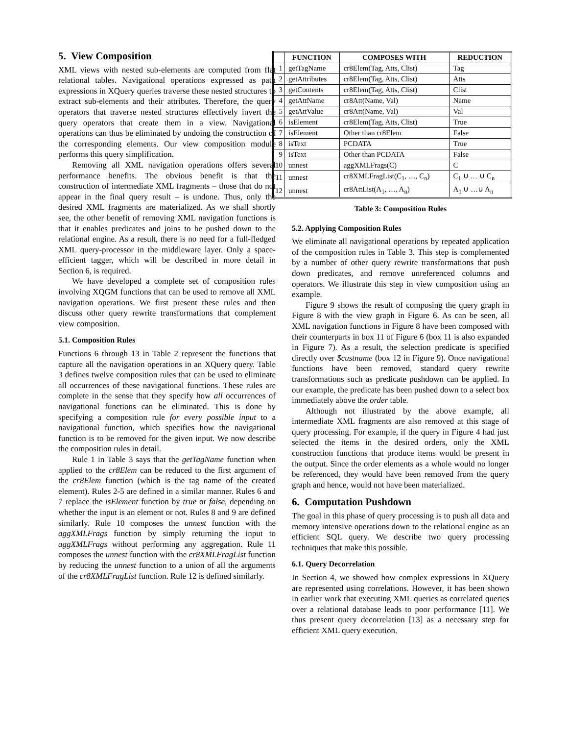5. View Composition
XML views with nested sub-elements are computed from flat relational tables. Navigational operations expressed as path expressions in XQuery queries traverse these nested structures to extract sub-elements and their attributes. Therefore, the query operators that traverse nested structures effectively invert the query operators that create them in a view. Navigational operations can thus be eliminated by undoing the construction of the corresponding elements. Our view composition module performs this query simplification.
Removing all XML navigation operations offers several performance benefits. The obvious benefit is that the construction of intermediate XML fragments – those that do not appear in the final query result – is undone. Thus, only the desired XML fragments are materialized. As we shall shortly see, the other benefit of removing XML navigation functions is that it enables predicates and joins to be pushed down to the relational engine. As a result, there is no need for a full-fledged XML query-processor in the middleware layer. Only a space-efficient tagger, which will be described in more detail in Section 6, is required.
We have developed a complete set of composition rules involving XQGM functions that can be used to remove all XML navigation operations. We first present these rules and then discuss other query rewrite transformations that complement view composition.
5.1. Composition Rules
Functions 6 through 13 in Table 2 represent the functions that capture all the navigation operations in an XQuery query. Table 3 defines twelve composition rules that can be used to eliminate all occurrences of these navigational functions. These rules are complete in the sense that they specify how all occurrences of navigational functions can be eliminated. This is done by specifying a composition rule for every possible input to a navigational function, which specifies how the navigational function is to be removed for the given input. We now describe the composition rules in detail.
Rule 1 in Table 3 says that the getTagName function when applied to the cr8Elem can be reduced to the first argument of the cr8Elem function (which is the tag name of the created element). Rules 2-5 are defined in a similar manner. Rules 6 and 7 replace the isElement function by true or false, depending on whether the input is an element or not. Rules 8 and 9 are defined similarly. Rule 10 composes the unnest function with the aggXMLFrags function by simply returning the input to aggXMLFrags without performing any aggregation. Rule 11 composes the unnest function with the cr8XMLFragList function by reducing the unnest function to a union of all the arguments of the cr8XMLFragList function. Rule 12 is defined similarly.
| | FUNCTION | COMPOSES WITH | REDUCTION |
| --- | --- | --- | --- |
| 1 | getTagName | cr8Elem(Tag, Atts, Clist) | Tag |
| 2 | getAttributes | cr8Elem(Tag, Atts, Clist) | Atts |
| 3 | getContents | cr8Elem(Tag, Atts, Clist) | Clist |
| 4 | getAttName | cr8Att(Name, Val) | Name |
| 5 | getAttValue | cr8Att(Name, Val) | Val |
| 6 | isElement | cr8Elem(Tag, Atts, Clist) | True |
| 7 | isElement | Other than cr8Elem | False |
| 8 | isText | PCDATA | True |
| 9 | isText | Other than PCDATA | False |
| 10 | unnest | aggXMLFrags(C) | C |
| 11 | unnest | cr8XMLFragList(C<sub>1</sub>, …, C<sub>n</sub>) | C<sub>1</sub> ∪ … ∪ C<sub>n</sub> |
| 12 | unnest | cr8AttList(A<sub>1</sub>, …, A<sub>n</sub>) | A<sub>1</sub> ∪ …∪ A<sub>n</sub> |
Table 3: Composition Rules
5.2. Applying Composition Rules
We eliminate all navigational operations by repeated application of the composition rules in Table 3. This step is complemented by a number of other query rewrite transformations that push down predicates, and remove unreferenced columns and operators. We illustrate this step in view composition using an example.
Figure 9 shows the result of composing the query graph in Figure 8 with the view graph in Figure 6. As can be seen, all XML navigation functions in Figure 8 have been composed with their counterparts in box 11 of Figure 6 (box 11 is also expanded in Figure 7). As a result, the selection predicate is specified directly over $custname (box 12 in Figure 9). Once navigational functions have been removed, standard query rewrite transformations such as predicate pushdown can be applied. In our example, the predicate has been pushed down to a select box immediately above the order table.
Although not illustrated by the above example, all intermediate XML fragments are also removed at this stage of query processing. For example, if the query in Figure 4 had just selected the items in the desired orders, only the XML construction functions that produce items would be present in the output. Since the order elements as a whole would no longer be referenced, they would have been removed from the query graph and hence, would not have been materialized.
6. Computation Pushdown
The goal in this phase of query processing is to push all data and memory intensive operations down to the relational engine as an efficient SQL query. We describe two query processing techniques that make this possible.
6.1. Query Decorrelation
In Section 4, we showed how complex expressions in XQuery are represented using correlations. However, it has been shown in earlier work that executing XML queries as correlated queries over a relational database leads to poor performance [11]. We thus present query decorrelation [13] as a necessary step for efficient XML query execution.